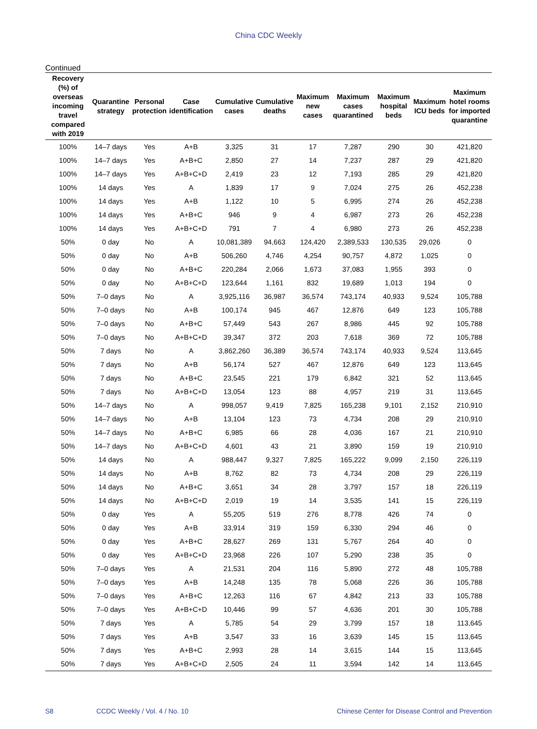China CDC Weekly
Continued
| Recovery (%) of overseas incoming travel compared with 2019 | Quarantine strategy | Personal protection | Case identification | Cumulative cases | Cumulative deaths | Maximum new cases | Maximum cases quarantined | Maximum hospital beds | Maximum ICU beds | Maximum hotel rooms for imported quarantine |
| --- | --- | --- | --- | --- | --- | --- | --- | --- | --- | --- |
| 100% | 14–7 days | Yes | A+B | 3,325 | 31 | 17 | 7,287 | 290 | 30 | 421,820 |
| 100% | 14–7 days | Yes | A+B+C | 2,850 | 27 | 14 | 7,237 | 287 | 29 | 421,820 |
| 100% | 14–7 days | Yes | A+B+C+D | 2,419 | 23 | 12 | 7,193 | 285 | 29 | 421,820 |
| 100% | 14 days | Yes | A | 1,839 | 17 | 9 | 7,024 | 275 | 26 | 452,238 |
| 100% | 14 days | Yes | A+B | 1,122 | 10 | 5 | 6,995 | 274 | 26 | 452,238 |
| 100% | 14 days | Yes | A+B+C | 946 | 9 | 4 | 6,987 | 273 | 26 | 452,238 |
| 100% | 14 days | Yes | A+B+C+D | 791 | 7 | 4 | 6,980 | 273 | 26 | 452,238 |
| 50% | 0 day | No | A | 10,081,389 | 94,663 | 124,420 | 2,389,533 | 130,535 | 29,026 | 0 |
| 50% | 0 day | No | A+B | 506,260 | 4,746 | 4,254 | 90,757 | 4,872 | 1,025 | 0 |
| 50% | 0 day | No | A+B+C | 220,284 | 2,066 | 1,673 | 37,083 | 1,955 | 393 | 0 |
| 50% | 0 day | No | A+B+C+D | 123,644 | 1,161 | 832 | 19,689 | 1,013 | 194 | 0 |
| 50% | 7–0 days | No | A | 3,925,116 | 36,987 | 36,574 | 743,174 | 40,933 | 9,524 | 105,788 |
| 50% | 7–0 days | No | A+B | 100,174 | 945 | 467 | 12,876 | 649 | 123 | 105,788 |
| 50% | 7–0 days | No | A+B+C | 57,449 | 543 | 267 | 8,986 | 445 | 92 | 105,788 |
| 50% | 7–0 days | No | A+B+C+D | 39,347 | 372 | 203 | 7,618 | 369 | 72 | 105,788 |
| 50% | 7 days | No | A | 3,862,260 | 36,389 | 36,574 | 743,174 | 40,933 | 9,524 | 113,645 |
| 50% | 7 days | No | A+B | 56,174 | 527 | 467 | 12,876 | 649 | 123 | 113,645 |
| 50% | 7 days | No | A+B+C | 23,545 | 221 | 179 | 6,842 | 321 | 52 | 113,645 |
| 50% | 7 days | No | A+B+C+D | 13,054 | 123 | 88 | 4,957 | 219 | 31 | 113,645 |
| 50% | 14–7 days | No | A | 998,057 | 9,419 | 7,825 | 165,238 | 9,101 | 2,152 | 210,910 |
| 50% | 14–7 days | No | A+B | 13,104 | 123 | 73 | 4,734 | 208 | 29 | 210,910 |
| 50% | 14–7 days | No | A+B+C | 6,985 | 66 | 28 | 4,036 | 167 | 21 | 210,910 |
| 50% | 14–7 days | No | A+B+C+D | 4,601 | 43 | 21 | 3,890 | 159 | 19 | 210,910 |
| 50% | 14 days | No | A | 988,447 | 9,327 | 7,825 | 165,222 | 9,099 | 2,150 | 226,119 |
| 50% | 14 days | No | A+B | 8,762 | 82 | 73 | 4,734 | 208 | 29 | 226,119 |
| 50% | 14 days | No | A+B+C | 3,651 | 34 | 28 | 3,797 | 157 | 18 | 226,119 |
| 50% | 14 days | No | A+B+C+D | 2,019 | 19 | 14 | 3,535 | 141 | 15 | 226,119 |
| 50% | 0 day | Yes | A | 55,205 | 519 | 276 | 8,778 | 426 | 74 | 0 |
| 50% | 0 day | Yes | A+B | 33,914 | 319 | 159 | 6,330 | 294 | 46 | 0 |
| 50% | 0 day | Yes | A+B+C | 28,627 | 269 | 131 | 5,767 | 264 | 40 | 0 |
| 50% | 0 day | Yes | A+B+C+D | 23,968 | 226 | 107 | 5,290 | 238 | 35 | 0 |
| 50% | 7–0 days | Yes | A | 21,531 | 204 | 116 | 5,890 | 272 | 48 | 105,788 |
| 50% | 7–0 days | Yes | A+B | 14,248 | 135 | 78 | 5,068 | 226 | 36 | 105,788 |
| 50% | 7–0 days | Yes | A+B+C | 12,263 | 116 | 67 | 4,842 | 213 | 33 | 105,788 |
| 50% | 7–0 days | Yes | A+B+C+D | 10,446 | 99 | 57 | 4,636 | 201 | 30 | 105,788 |
| 50% | 7 days | Yes | A | 5,785 | 54 | 29 | 3,799 | 157 | 18 | 113,645 |
| 50% | 7 days | Yes | A+B | 3,547 | 33 | 16 | 3,639 | 145 | 15 | 113,645 |
| 50% | 7 days | Yes | A+B+C | 2,993 | 28 | 14 | 3,615 | 144 | 15 | 113,645 |
| 50% | 7 days | Yes | A+B+C+D | 2,505 | 24 | 11 | 3,594 | 142 | 14 | 113,645 |
S8 CCDC Weekly / Vol. 4 / No. 10 Chinese Center for Disease Control and Prevention